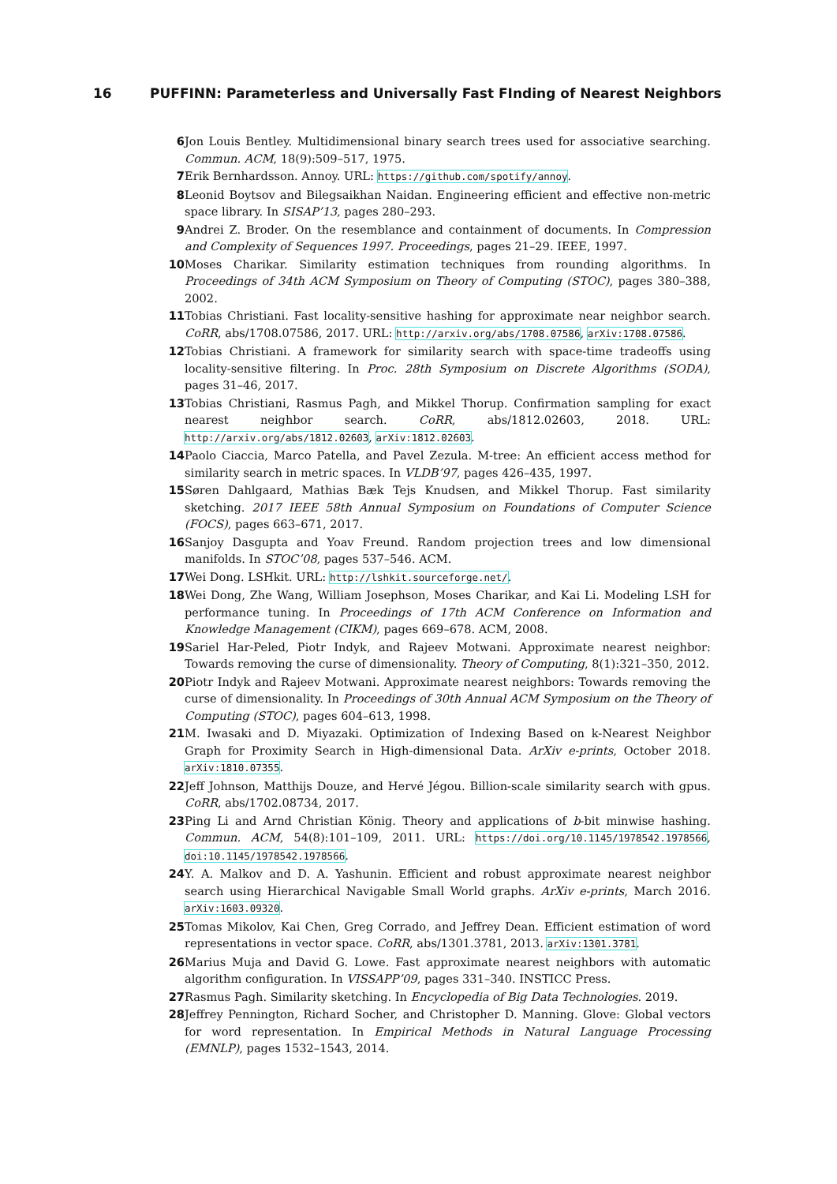16 PUFFINN: Parameterless and Universally Fast FInding of Nearest Neighbors
6 Jon Louis Bentley. Multidimensional binary search trees used for associative searching. Commun. ACM, 18(9):509–517, 1975.
7 Erik Bernhardsson. Annoy. URL: https://github.com/spotify/annoy.
8 Leonid Boytsov and Bilegsaikhan Naidan. Engineering efficient and effective non-metric space library. In SISAP’13, pages 280–293.
9 Andrei Z. Broder. On the resemblance and containment of documents. In Compression and Complexity of Sequences 1997. Proceedings, pages 21–29. IEEE, 1997.
10 Moses Charikar. Similarity estimation techniques from rounding algorithms. In Proceedings of 34th ACM Symposium on Theory of Computing (STOC), pages 380–388, 2002.
11 Tobias Christiani. Fast locality-sensitive hashing for approximate near neighbor search. CoRR, abs/1708.07586, 2017. URL: http://arxiv.org/abs/1708.07586, arXiv:1708.07586.
12 Tobias Christiani. A framework for similarity search with space-time tradeoffs using locality-sensitive filtering. In Proc. 28th Symposium on Discrete Algorithms (SODA), pages 31–46, 2017.
13 Tobias Christiani, Rasmus Pagh, and Mikkel Thorup. Confirmation sampling for exact nearest neighbor search. CoRR, abs/1812.02603, 2018. URL: http://arxiv.org/abs/1812.02603, arXiv:1812.02603.
14 Paolo Ciaccia, Marco Patella, and Pavel Zezula. M-tree: An efficient access method for similarity search in metric spaces. In VLDB’97, pages 426–435, 1997.
15 Søren Dahlgaard, Mathias Bæk Tejs Knudsen, and Mikkel Thorup. Fast similarity sketching. 2017 IEEE 58th Annual Symposium on Foundations of Computer Science (FOCS), pages 663–671, 2017.
16 Sanjoy Dasgupta and Yoav Freund. Random projection trees and low dimensional manifolds. In STOC’08, pages 537–546. ACM.
17 Wei Dong. LSHkit. URL: http://lshkit.sourceforge.net/.
18 Wei Dong, Zhe Wang, William Josephson, Moses Charikar, and Kai Li. Modeling LSH for performance tuning. In Proceedings of 17th ACM Conference on Information and Knowledge Management (CIKM), pages 669–678. ACM, 2008.
19 Sariel Har-Peled, Piotr Indyk, and Rajeev Motwani. Approximate nearest neighbor: Towards removing the curse of dimensionality. Theory of Computing, 8(1):321–350, 2012.
20 Piotr Indyk and Rajeev Motwani. Approximate nearest neighbors: Towards removing the curse of dimensionality. In Proceedings of 30th Annual ACM Symposium on the Theory of Computing (STOC), pages 604–613, 1998.
21 M. Iwasaki and D. Miyazaki. Optimization of Indexing Based on k-Nearest Neighbor Graph for Proximity Search in High-dimensional Data. ArXiv e-prints, October 2018. arXiv:1810.07355.
22 Jeff Johnson, Matthijs Douze, and Hervé Jégou. Billion-scale similarity search with gpus. CoRR, abs/1702.08734, 2017.
23 Ping Li and Arnd Christian König. Theory and applications of b-bit minwise hashing. Commun. ACM, 54(8):101–109, 2011. URL: https://doi.org/10.1145/1978542.1978566, doi:10.1145/1978542.1978566.
24 Y. A. Malkov and D. A. Yashunin. Efficient and robust approximate nearest neighbor search using Hierarchical Navigable Small World graphs. ArXiv e-prints, March 2016. arXiv:1603.09320.
25 Tomas Mikolov, Kai Chen, Greg Corrado, and Jeffrey Dean. Efficient estimation of word representations in vector space. CoRR, abs/1301.3781, 2013. arXiv:1301.3781.
26 Marius Muja and David G. Lowe. Fast approximate nearest neighbors with automatic algorithm configuration. In VISSAPP’09, pages 331–340. INSTICC Press.
27 Rasmus Pagh. Similarity sketching. In Encyclopedia of Big Data Technologies. 2019.
28 Jeffrey Pennington, Richard Socher, and Christopher D. Manning. Glove: Global vectors for word representation. In Empirical Methods in Natural Language Processing (EMNLP), pages 1532–1543, 2014.